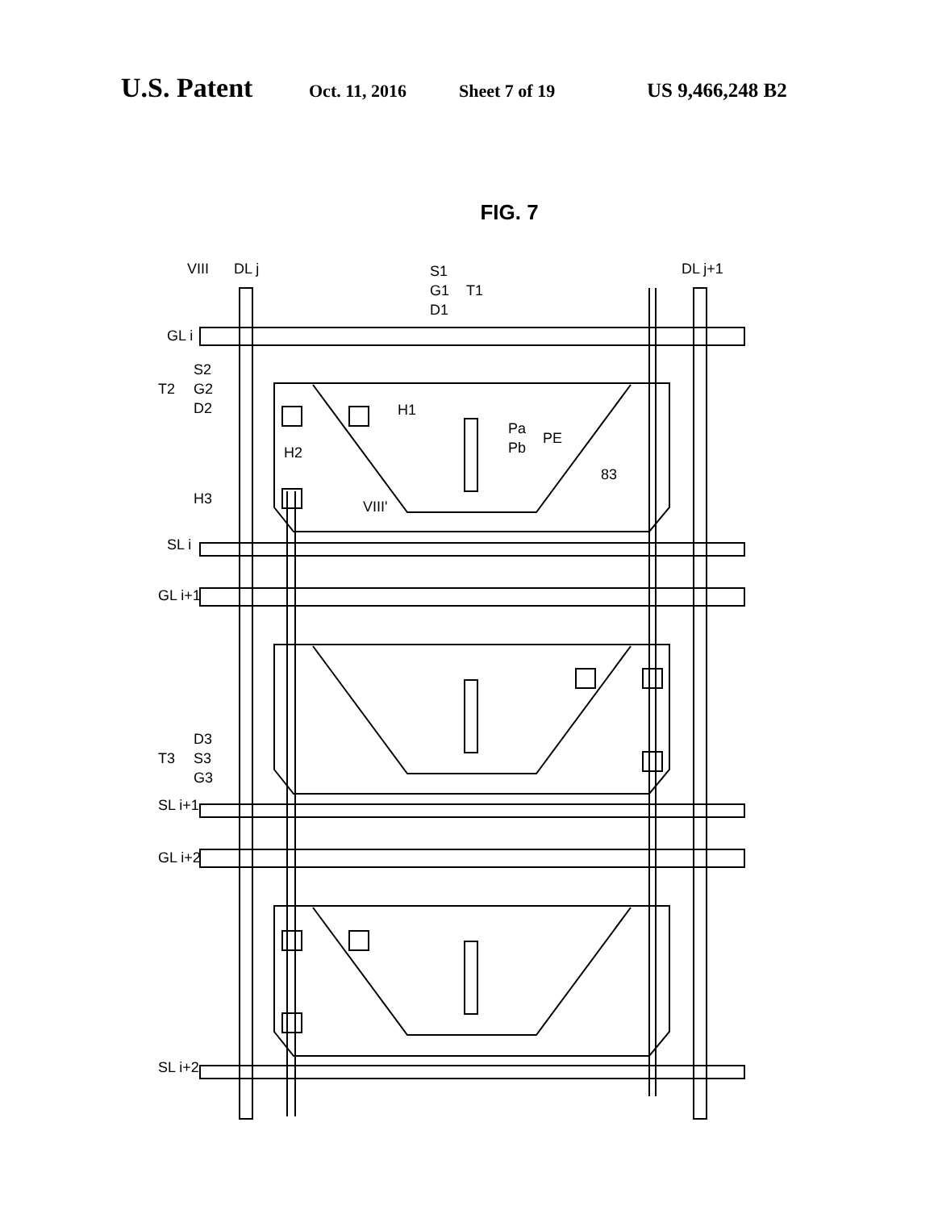U.S. Patent Oct. 11, 2016 Sheet 7 of 19 US 9,466,248 B2
FIG. 7
VIII
DL j
DL j+1
S1
G1
D1
T1
GL i
S2
T2
G2
D2
H1
H2
H3
VIII'
Pa
Pb
PE
83
SL i
GL i+1
D3
T3
S3
G3
SL i+1
GL i+2
SL i+2